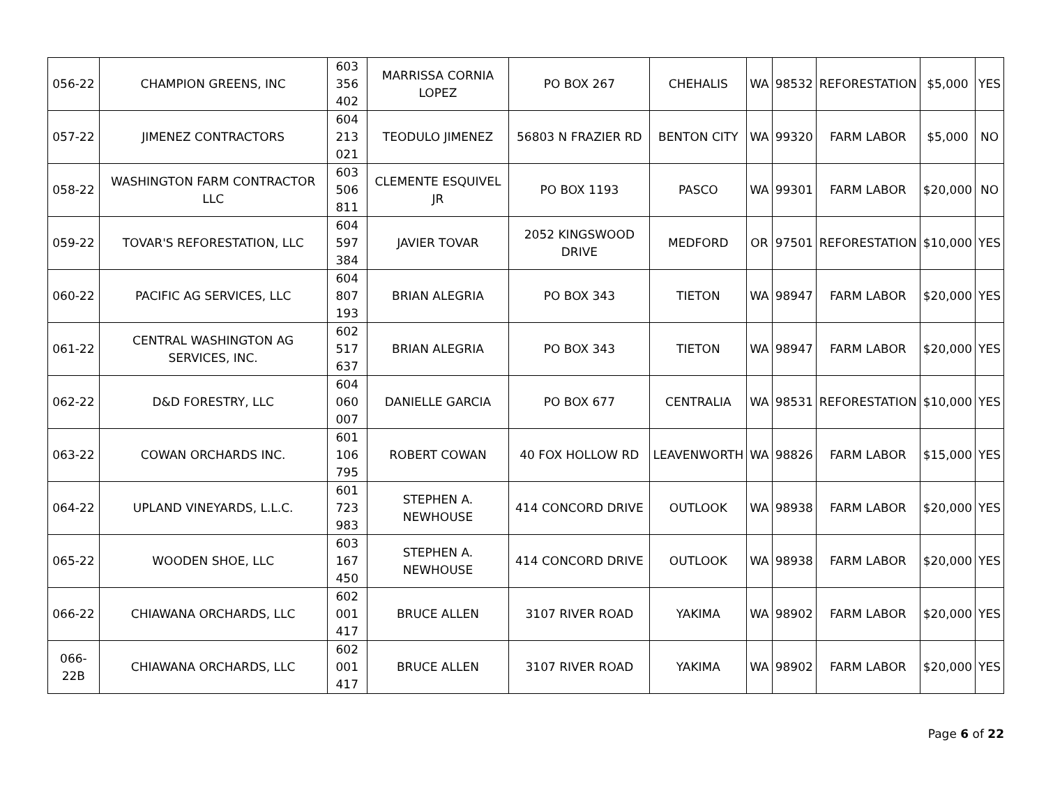| 056-22 | CHAMPION GREENS, INC | 603 356 402 | MARRISSA CORNIA LOPEZ | PO BOX 267 | CHEHALIS | WA | 98532 | REFORESTATION | $5,000 | YES |
| 057-22 | JIMENEZ CONTRACTORS | 604 213 021 | TEODULO JIMENEZ | 56803 N FRAZIER RD | BENTON CITY | WA | 99320 | FARM LABOR | $5,000 | NO |
| 058-22 | WASHINGTON FARM CONTRACTOR LLC | 603 506 811 | CLEMENTE ESQUIVEL JR | PO BOX 1193 | PASCO | WA | 99301 | FARM LABOR | $20,000 | NO |
| 059-22 | TOVAR'S REFORESTATION, LLC | 604 597 384 | JAVIER TOVAR | 2052 KINGSWOOD DRIVE | MEDFORD | OR | 97501 | REFORESTATION | $10,000 | YES |
| 060-22 | PACIFIC AG SERVICES, LLC | 604 807 193 | BRIAN ALEGRIA | PO BOX 343 | TIETON | WA | 98947 | FARM LABOR | $20,000 | YES |
| 061-22 | CENTRAL WASHINGTON AG SERVICES, INC. | 602 517 637 | BRIAN ALEGRIA | PO BOX 343 | TIETON | WA | 98947 | FARM LABOR | $20,000 | YES |
| 062-22 | D&D FORESTRY, LLC | 604 060 007 | DANIELLE GARCIA | PO BOX 677 | CENTRALIA | WA | 98531 | REFORESTATION | $10,000 | YES |
| 063-22 | COWAN ORCHARDS INC. | 601 106 795 | ROBERT COWAN | 40 FOX HOLLOW RD | LEAVENWORTH | WA | 98826 | FARM LABOR | $15,000 | YES |
| 064-22 | UPLAND VINEYARDS, L.L.C. | 601 723 983 | STEPHEN A. NEWHOUSE | 414 CONCORD DRIVE | OUTLOOK | WA | 98938 | FARM LABOR | $20,000 | YES |
| 065-22 | WOODEN SHOE, LLC | 603 167 450 | STEPHEN A. NEWHOUSE | 414 CONCORD DRIVE | OUTLOOK | WA | 98938 | FARM LABOR | $20,000 | YES |
| 066-22 | CHIAWANA ORCHARDS, LLC | 602 001 417 | BRUCE ALLEN | 3107 RIVER ROAD | YAKIMA | WA | 98902 | FARM LABOR | $20,000 | YES |
| 066-22B | CHIAWANA ORCHARDS, LLC | 602 001 417 | BRUCE ALLEN | 3107 RIVER ROAD | YAKIMA | WA | 98902 | FARM LABOR | $20,000 | YES |
Page 6 of 22